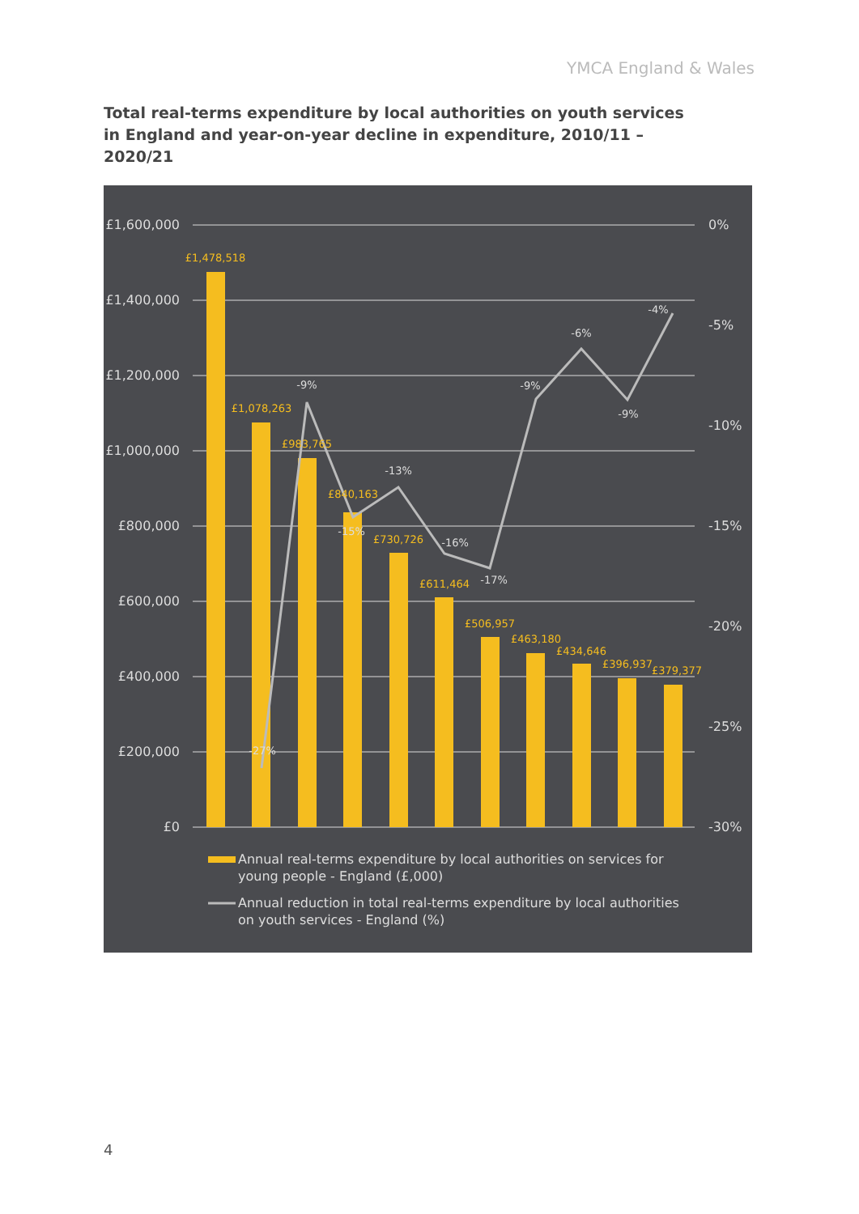YMCA England & Wales
Total real-terms expenditure by local authorities on youth services in England and year-on-year decline in expenditure, 2010/11 – 2020/21
£1,600,000
£1,400,000
£1,200,000
£1,000,000
£800,000
£600,000
£400,000
£200,000
£0
0%
-5%
-10%
-15%
-20%
-25%
-30%
£1,478,518
£1,078,263
£983,765
£840,163
£730,726
£611,464
£506,957
£463,180
£434,646
£396,937
£379,377
-27%
-9%
-15%
-13%
-16%
-17%
-9%
-6%
-9%
-4%
Annual real-terms expenditure by local authorities on services for
young people - England (£,000)
Annual reduction in total real-terms expenditure by local authorities
on youth services - England (%)
4